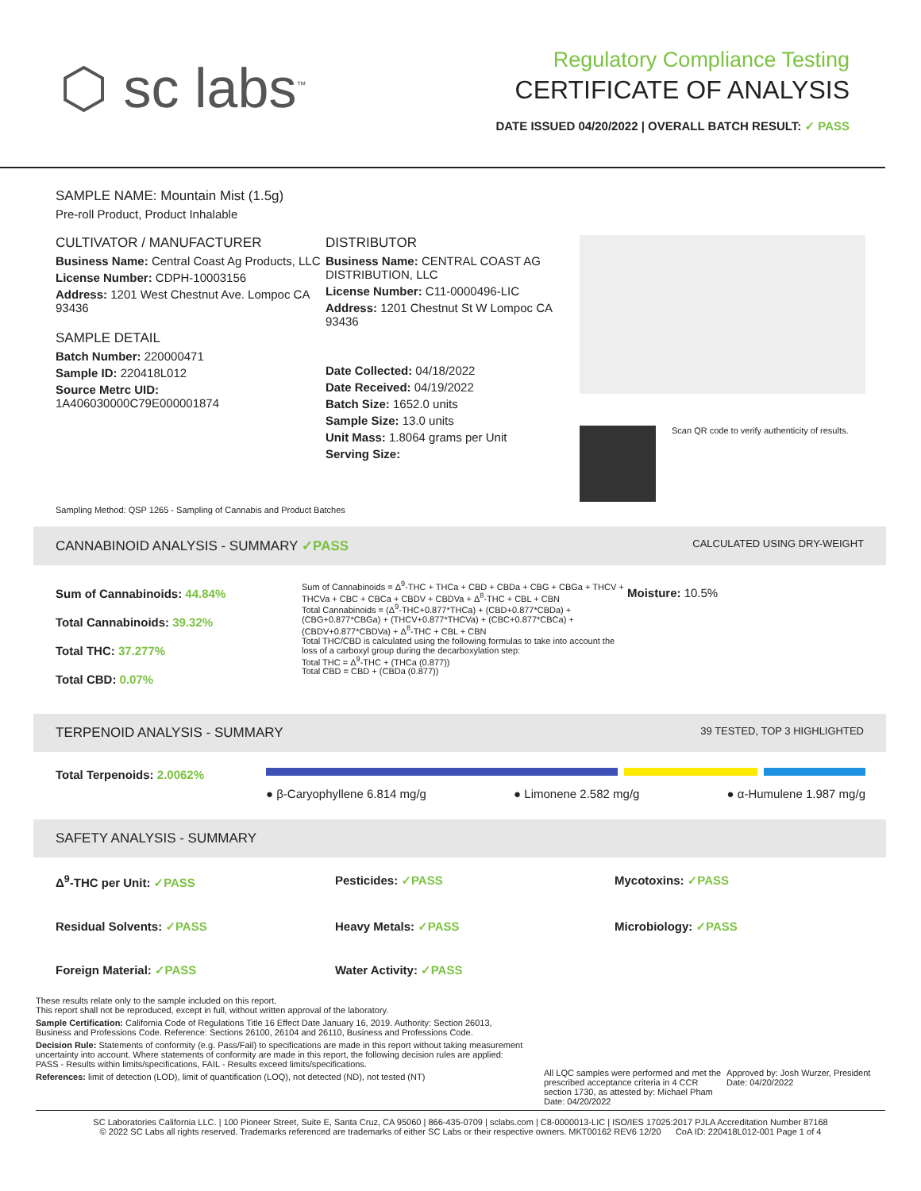⬡ sc labs<sup>™</sup>
Regulatory Compliance Testing
CERTIFICATE OF ANALYSIS
DATE ISSUED 04/20/2022 | OVERALL BATCH RESULT: ✓ PASS
SAMPLE NAME: Mountain Mist (1.5g)
Pre-roll Product, Product Inhalable
CULTIVATOR / MANUFACTURER
Business Name: Central Coast Ag Products, LLC
License Number: CDPH-10003156
Address: 1201 West Chestnut Ave. Lompoc CA 93436
SAMPLE DETAIL
Batch Number: 220000471
Sample ID: 220418L012
Source Metrc UID:
1A406030000C79E000001874
DISTRIBUTOR
Business Name: CENTRAL COAST AG DISTRIBUTION, LLC
License Number: C11-0000496-LIC
Address: 1201 Chestnut St W Lompoc CA 93436
Date Collected: 04/18/2022
Date Received: 04/19/2022
Batch Size: 1652.0 units
Sample Size: 13.0 units
Unit Mass: 1.8064 grams per Unit
Serving Size:
Scan QR code to verify authenticity of results.
Sampling Method: QSP 1265 - Sampling of Cannabis and Product Batches
CANNABINOID ANALYSIS - SUMMARY ✓PASS CALCULATED USING DRY-WEIGHT
Sum of Cannabinoids: 44.84%
Total Cannabinoids: 39.32%
Total THC: 37.277%
Total CBD: 0.07%
Sum of Cannabinoids = Δ<sup>9</sup>-THC + THCa + CBD + CBDa + CBG + CBGa + THCV + THCVa + CBC + CBCa + CBDV + CBDVa + Δ<sup>8</sup>-THC + CBL + CBN
Total Cannabinoids = (Δ<sup>9</sup>-THC+0.877*THCa) + (CBD+0.877*CBDa) + (CBG+0.877*CBGa) + (THCV+0.877*THCVa) + (CBC+0.877*CBCa) + (CBDV+0.877*CBDVa) + Δ<sup>8</sup>-THC + CBL + CBN
Total THC/CBD is calculated using the following formulas to take into account the loss of a carboxyl group during the decarboxylation step:
Total THC = Δ<sup>9</sup>-THC + (THCa (0.877))
Total CBD = CBD + (CBDa (0.877))
Moisture: 10.5%
TERPENOID ANALYSIS - SUMMARY 39 TESTED, TOP 3 HIGHLIGHTED
Total Terpenoids: 2.0062%
● β-Caryophyllene 6.814 mg/g ● Limonene 2.582 mg/g ● α-Humulene 1.987 mg/g
SAFETY ANALYSIS - SUMMARY
Δ<sup>9</sup>-THC per Unit: ✓PASS
Pesticides: ✓PASS
Mycotoxins: ✓PASS
Residual Solvents: ✓PASS
Heavy Metals: ✓PASS
Microbiology: ✓PASS
Foreign Material: ✓PASS
Water Activity: ✓PASS
These results relate only to the sample included on this report.
This report shall not be reproduced, except in full, without written approval of the laboratory.
Sample Certification: California Code of Regulations Title 16 Effect Date January 16, 2019. Authority: Section 26013, Business and Professions Code. Reference: Sections 26100, 26104 and 26110, Business and Professions Code.
Decision Rule: Statements of conformity (e.g. Pass/Fail) to specifications are made in this report without taking measurement uncertainty into account. Where statements of conformity are made in this report, the following decision rules are applied: PASS - Results within limits/specifications, FAIL - Results exceed limits/specifications.
References: limit of detection (LOD), limit of quantification (LOQ), not detected (ND), not tested (NT)
All LQC samples were performed and met the prescribed acceptance criteria in 4 CCR section 1730, as attested by: Michael Pham
Date: 04/20/2022
Approved by: Josh Wurzer, President
Date: 04/20/2022
SC Laboratories California LLC. | 100 Pioneer Street, Suite E, Santa Cruz, CA 95060 | 866-435-0709 | sclabs.com | C8-0000013-LIC | ISO/IES 17025:2017 PJLA Accreditation Number 87168
© 2022 SC Labs all rights reserved. Trademarks referenced are trademarks of either SC Labs or their respective owners. MKT00162 REV6 12/20 CoA ID: 220418L012-001 Page 1 of 4